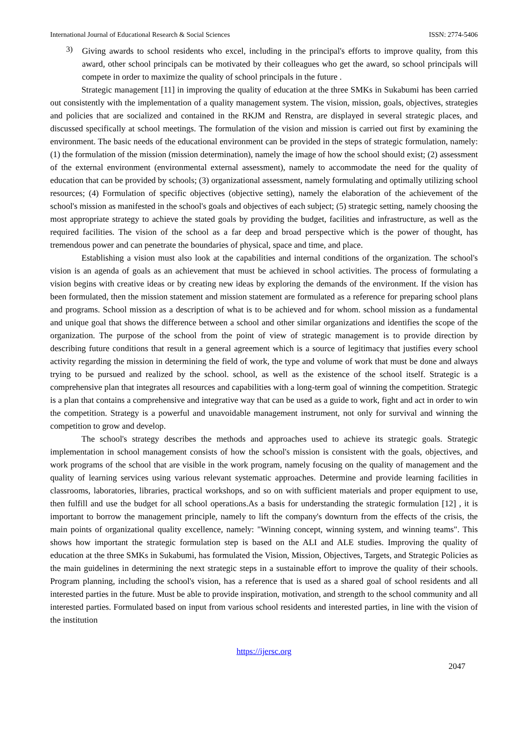International Journal of Educational Research & Social Sciences ISSN: 2774-5406
3)
Giving awards to school residents who excel, including in the principal's efforts to improve quality, from this award, other school principals can be motivated by their colleagues who get the award, so school principals will compete in order to maximize the quality of school principals in the future .
Strategic management [11] in improving the quality of education at the three SMKs in Sukabumi has been carried out consistently with the implementation of a quality management system. The vision, mission, goals, objectives, strategies and policies that are socialized and contained in the RKJM and Renstra, are displayed in several strategic places, and discussed specifically at school meetings. The formulation of the vision and mission is carried out first by examining the environment. The basic needs of the educational environment can be provided in the steps of strategic formulation, namely: (1) the formulation of the mission (mission determination), namely the image of how the school should exist; (2) assessment of the external environment (environmental external assessment), namely to accommodate the need for the quality of education that can be provided by schools; (3) organizational assessment, namely formulating and optimally utilizing school resources; (4) Formulation of specific objectives (objective setting), namely the elaboration of the achievement of the school's mission as manifested in the school's goals and objectives of each subject; (5) strategic setting, namely choosing the most appropriate strategy to achieve the stated goals by providing the budget, facilities and infrastructure, as well as the required facilities. The vision of the school as a far deep and broad perspective which is the power of thought, has tremendous power and can penetrate the boundaries of physical, space and time, and place.
Establishing a vision must also look at the capabilities and internal conditions of the organization. The school's vision is an agenda of goals as an achievement that must be achieved in school activities. The process of formulating a vision begins with creative ideas or by creating new ideas by exploring the demands of the environment. If the vision has been formulated, then the mission statement and mission statement are formulated as a reference for preparing school plans and programs. School mission as a description of what is to be achieved and for whom. school mission as a fundamental and unique goal that shows the difference between a school and other similar organizations and identifies the scope of the organization. The purpose of the school from the point of view of strategic management is to provide direction by describing future conditions that result in a general agreement which is a source of legitimacy that justifies every school activity regarding the mission in determining the field of work, the type and volume of work that must be done and always trying to be pursued and realized by the school. school, as well as the existence of the school itself. Strategic is a comprehensive plan that integrates all resources and capabilities with a long-term goal of winning the competition. Strategic is a plan that contains a comprehensive and integrative way that can be used as a guide to work, fight and act in order to win the competition. Strategy is a powerful and unavoidable management instrument, not only for survival and winning the competition to grow and develop.
The school's strategy describes the methods and approaches used to achieve its strategic goals. Strategic implementation in school management consists of how the school's mission is consistent with the goals, objectives, and work programs of the school that are visible in the work program, namely focusing on the quality of management and the quality of learning services using various relevant systematic approaches. Determine and provide learning facilities in classrooms, laboratories, libraries, practical workshops, and so on with sufficient materials and proper equipment to use, then fulfill and use the budget for all school operations.As a basis for understanding the strategic formulation [12] , it is important to borrow the management principle, namely to lift the company's downturn from the effects of the crisis, the main points of organizational quality excellence, namely: "Winning concept, winning system, and winning teams". This shows how important the strategic formulation step is based on the ALI and ALE studies. Improving the quality of education at the three SMKs in Sukabumi, has formulated the Vision, Mission, Objectives, Targets, and Strategic Policies as the main guidelines in determining the next strategic steps in a sustainable effort to improve the quality of their schools. Program planning, including the school's vision, has a reference that is used as a shared goal of school residents and all interested parties in the future. Must be able to provide inspiration, motivation, and strength to the school community and all interested parties. Formulated based on input from various school residents and interested parties, in line with the vision of the institution
https://ijersc.org
2047